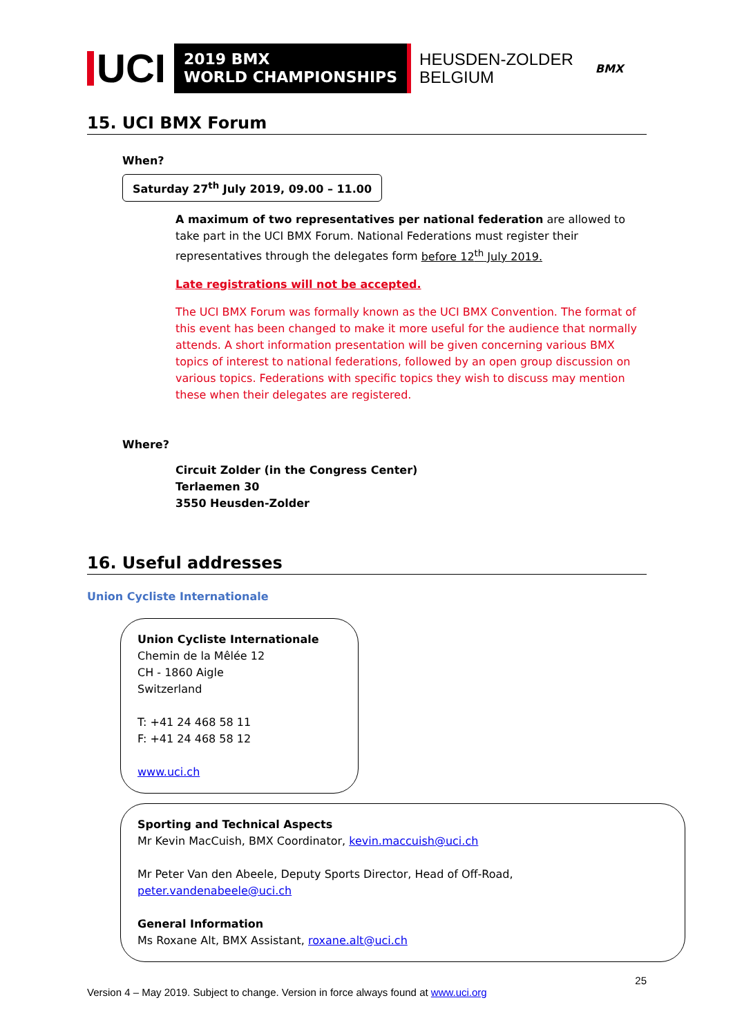UCI
2019 BMX
WORLD CHAMPIONSHIPS
HEUSDEN-ZOLDER
BELGIUM
BMX
15. UCI BMX Forum
When?
Saturday 27<sup>th</sup> July 2019, 09.00 – 11.00
A maximum of two representatives per national federation are allowed to take part in the UCI BMX Forum. National Federations must register their representatives through the delegates form before 12<sup>th</sup> July 2019.
Late registrations will not be accepted.
The UCI BMX Forum was formally known as the UCI BMX Convention. The format of this event has been changed to make it more useful for the audience that normally attends. A short information presentation will be given concerning various BMX topics of interest to national federations, followed by an open group discussion on various topics. Federations with specific topics they wish to discuss may mention these when their delegates are registered.
Where?
Circuit Zolder (in the Congress Center)
Terlaemen 30
3550 Heusden-Zolder
16. Useful addresses
Union Cycliste Internationale
Union Cycliste Internationale
Chemin de la Mêlée 12
CH - 1860 Aigle
Switzerland
T: +41 24 468 58 11
F: +41 24 468 58 12
www.uci.ch
Sporting and Technical Aspects
Mr Kevin MacCuish, BMX Coordinator, kevin.maccuish@uci.ch
Mr Peter Van den Abeele, Deputy Sports Director, Head of Off-Road, peter.vandenabeele@uci.ch
General Information
Ms Roxane Alt, BMX Assistant, roxane.alt@uci.ch
25
Version 4 – May 2019. Subject to change. Version in force always found at www.uci.org